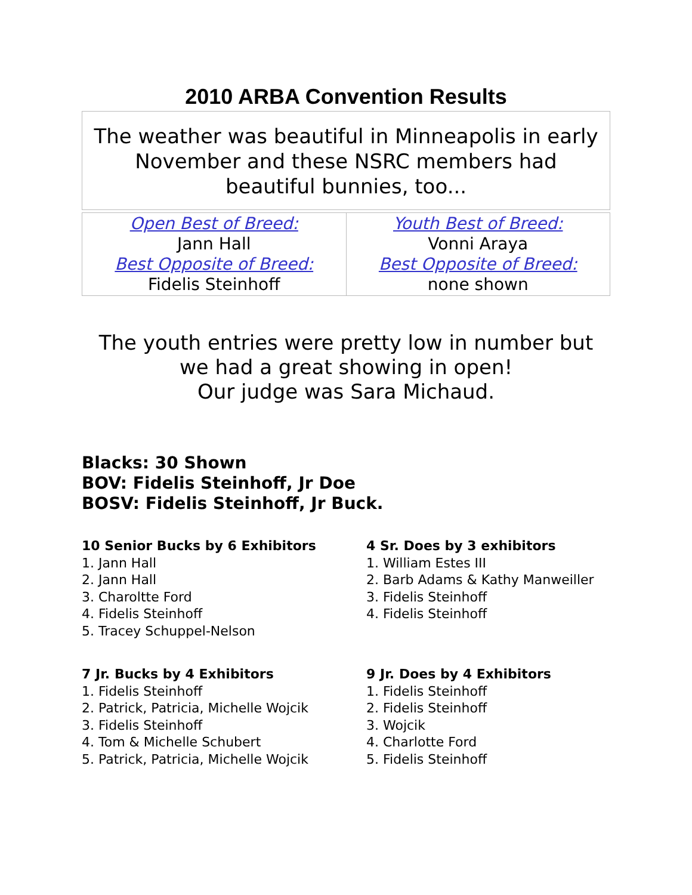2010 ARBA Convention Results
The weather was beautiful in Minneapolis in early November and these NSRC members had beautiful bunnies, too...
| Open Best of Breed: Jann Hall Best Opposite of Breed: Fidelis Steinhoff | Youth Best of Breed: Vonni Araya Best Opposite of Breed: none shown |
The youth entries were pretty low in number but
we had a great showing in open!
Our judge was Sara Michaud.
Blacks: 30 Shown
BOV: Fidelis Steinhoff, Jr Doe
BOSV: Fidelis Steinhoff, Jr Buck.
10 Senior Bucks by 6 Exhibitors
1. Jann Hall
2. Jann Hall
3. Charoltte Ford
4. Fidelis Steinhoff
5. Tracey Schuppel-Nelson
4 Sr. Does by 3 exhibitors
1. William Estes III
2. Barb Adams & Kathy Manweiller
3. Fidelis Steinhoff
4. Fidelis Steinhoff
7 Jr. Bucks by 4 Exhibitors
1. Fidelis Steinhoff
2. Patrick, Patricia, Michelle Wojcik
3. Fidelis Steinhoff
4. Tom & Michelle Schubert
5. Patrick, Patricia, Michelle Wojcik
9 Jr. Does by 4 Exhibitors
1. Fidelis Steinhoff
2. Fidelis Steinhoff
3. Wojcik
4. Charlotte Ford
5. Fidelis Steinhoff